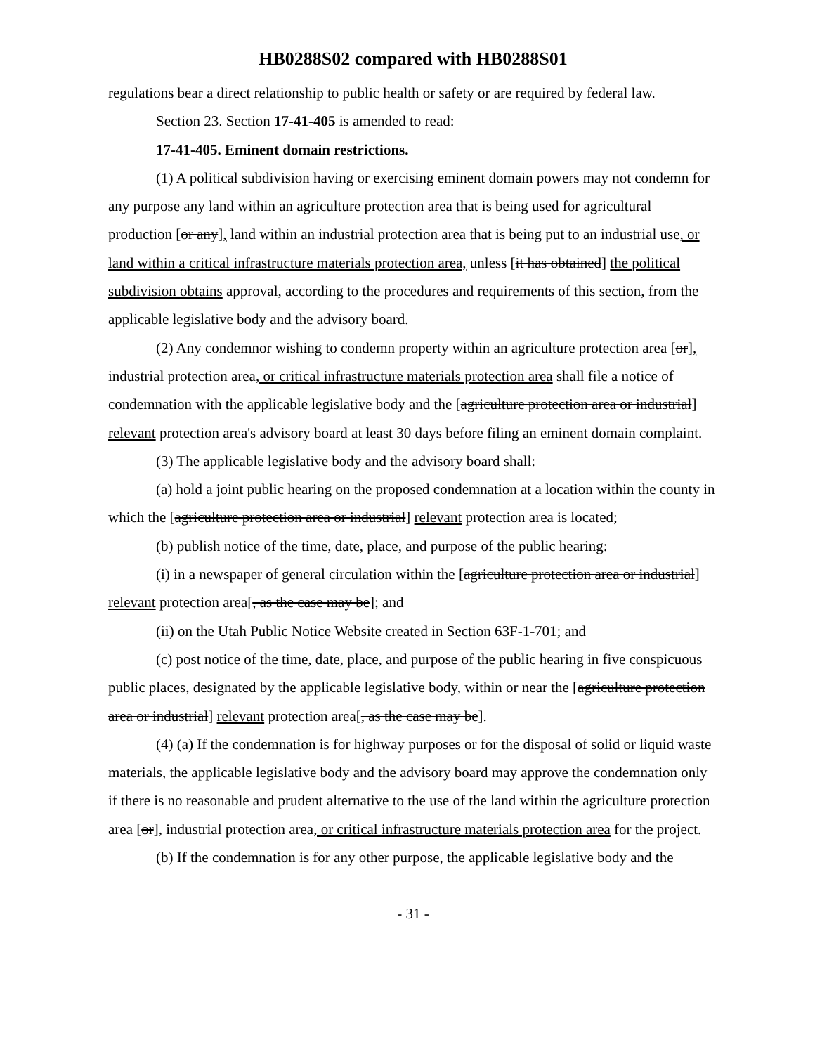HB0288S02 compared with HB0288S01
regulations bear a direct relationship to public health or safety or are required by federal law.
Section 23. Section 17-41-405 is amended to read:
17-41-405. Eminent domain restrictions.
(1) A political subdivision having or exercising eminent domain powers may not condemn for any purpose any land within an agriculture protection area that is being used for agricultural production [or any], land within an industrial protection area that is being put to an industrial use, or land within a critical infrastructure materials protection area, unless [it has obtained] the political subdivision obtains approval, according to the procedures and requirements of this section, from the applicable legislative body and the advisory board.
(2) Any condemnor wishing to condemn property within an agriculture protection area [or], industrial protection area, or critical infrastructure materials protection area shall file a notice of condemnation with the applicable legislative body and the [agriculture protection area or industrial] relevant protection area's advisory board at least 30 days before filing an eminent domain complaint.
(3) The applicable legislative body and the advisory board shall:
(a) hold a joint public hearing on the proposed condemnation at a location within the county in which the [agriculture protection area or industrial] relevant protection area is located;
(b) publish notice of the time, date, place, and purpose of the public hearing:
(i) in a newspaper of general circulation within the [agriculture protection area or industrial] relevant protection area[, as the case may be]; and
(ii) on the Utah Public Notice Website created in Section 63F-1-701; and
(c) post notice of the time, date, place, and purpose of the public hearing in five conspicuous public places, designated by the applicable legislative body, within or near the [agriculture protection area or industrial] relevant protection area[, as the case may be].
(4) (a) If the condemnation is for highway purposes or for the disposal of solid or liquid waste materials, the applicable legislative body and the advisory board may approve the condemnation only if there is no reasonable and prudent alternative to the use of the land within the agriculture protection area [or], industrial protection area, or critical infrastructure materials protection area for the project.
(b) If the condemnation is for any other purpose, the applicable legislative body and the
- 31 -